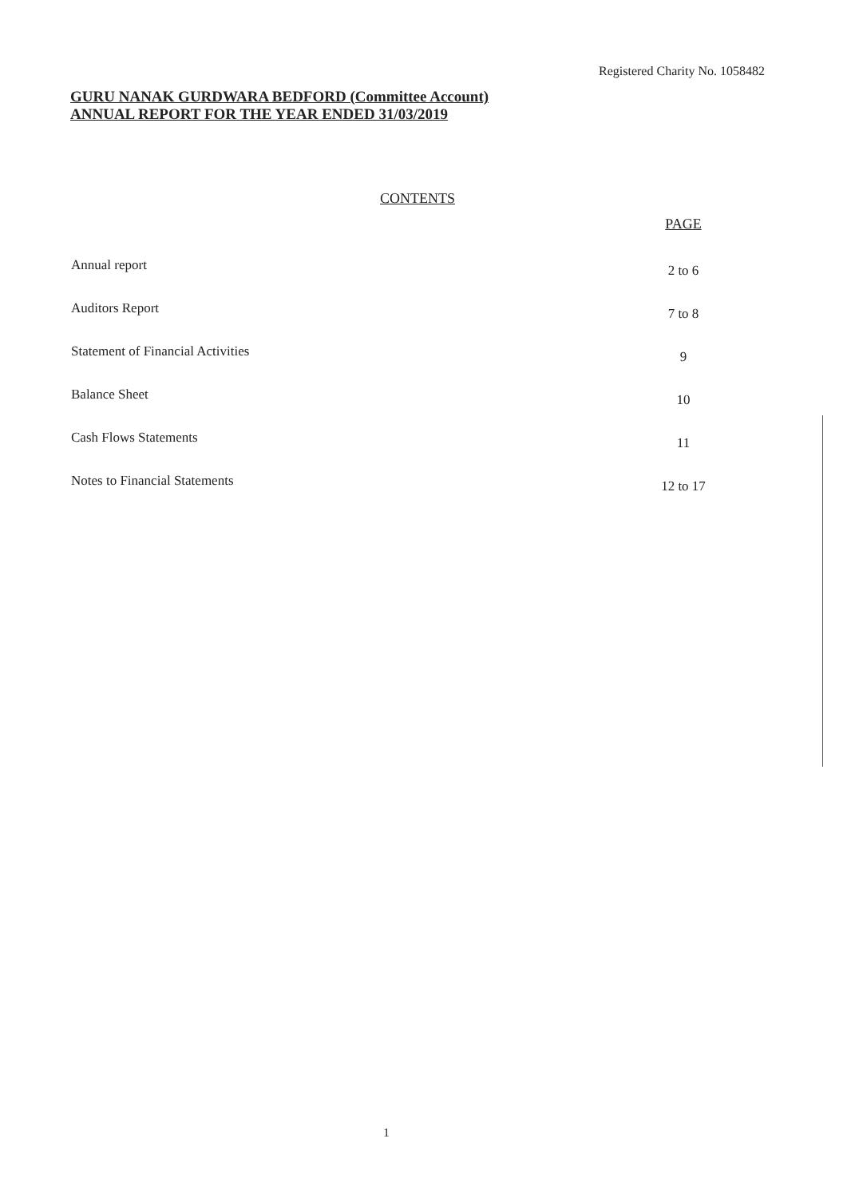Registered Charity No. 1058482
GURU NANAK GURDWARA BEDFORD (Committee Account)
ANNUAL REPORT FOR THE YEAR ENDED 31/03/2019
CONTENTS
| | PAGE |
| --- | --- |
| Annual report | 2 to 6 |
| Auditors Report | 7 to 8 |
| Statement of Financial Activities | 9 |
| Balance Sheet | 10 |
| Cash Flows Statements | 11 |
| Notes to Financial Statements | 12 to 17 |
1